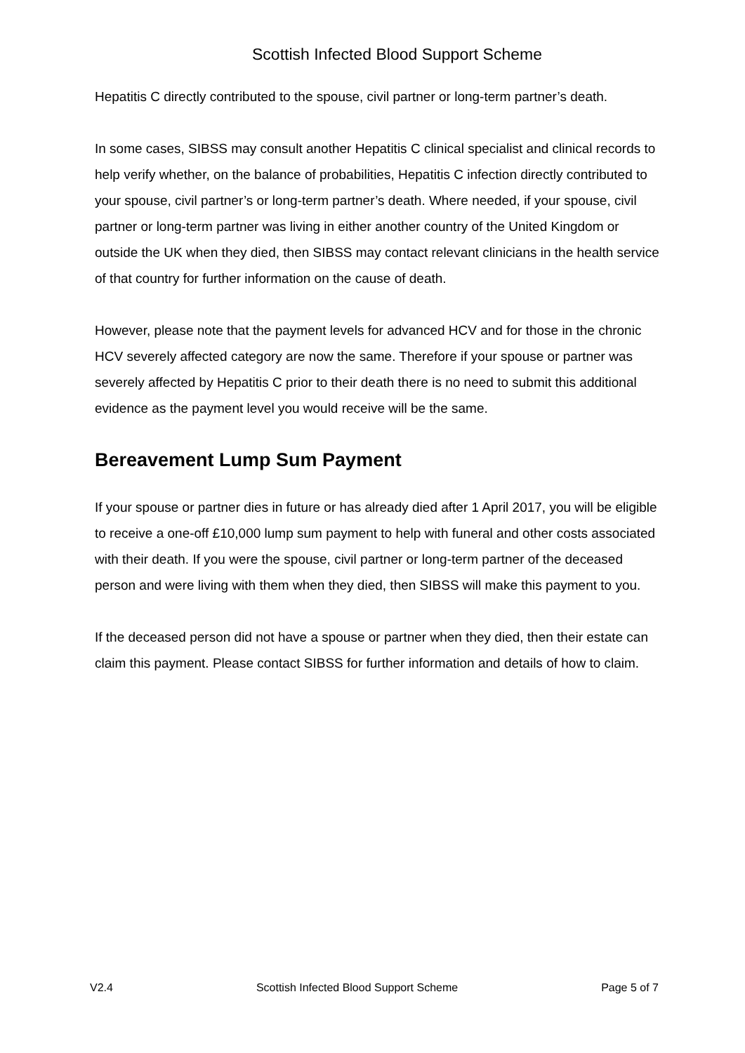Scottish Infected Blood Support Scheme
Hepatitis C directly contributed to the spouse, civil partner or long-term partner’s death.
In some cases, SIBSS may consult another Hepatitis C clinical specialist and clinical records to help verify whether, on the balance of probabilities, Hepatitis C infection directly contributed to your spouse, civil partner’s or long-term partner’s death. Where needed, if your spouse, civil partner or long-term partner was living in either another country of the United Kingdom or outside the UK when they died, then SIBSS may contact relevant clinicians in the health service of that country for further information on the cause of death.
However, please note that the payment levels for advanced HCV and for those in the chronic HCV severely affected category are now the same. Therefore if your spouse or partner was severely affected by Hepatitis C prior to their death there is no need to submit this additional evidence as the payment level you would receive will be the same.
Bereavement Lump Sum Payment
If your spouse or partner dies in future or has already died after 1 April 2017, you will be eligible to receive a one-off £10,000 lump sum payment to help with funeral and other costs associated with their death. If you were the spouse, civil partner or long-term partner of the deceased person and were living with them when they died, then SIBSS will make this payment to you.
If the deceased person did not have a spouse or partner when they died, then their estate can claim this payment. Please contact SIBSS for further information and details of how to claim.
V2.4 Scottish Infected Blood Support Scheme Page 5 of 7